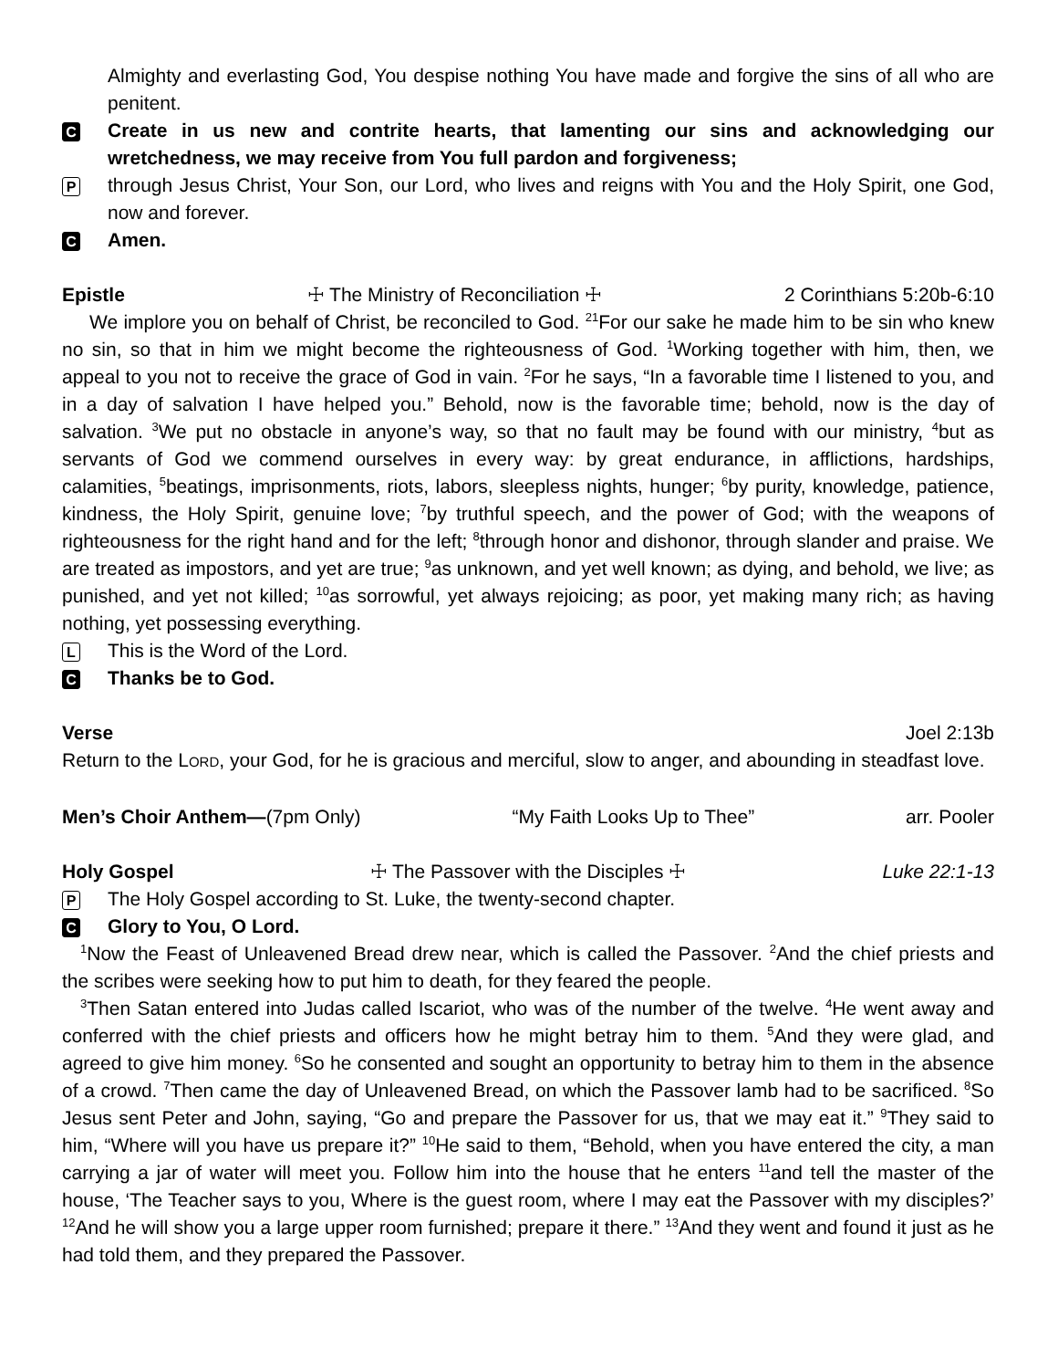Almighty and everlasting God, You despise nothing You have made and forgive the sins of all who are penitent.
C
Create in us new and contrite hearts, that lamenting our sins and acknowledging our wretchedness, we may receive from You full pardon and forgiveness;
P
through Jesus Christ, Your Son, our Lord, who lives and reigns with You and the Holy Spirit, one God, now and forever.
C
Amen.
Epistle ☩ The Ministry of Reconciliation ☩ 2 Corinthians 5:20b-6:10
We implore you on behalf of Christ, be reconciled to God. <sup>21</sup>For our sake he made him to be sin who knew no sin, so that in him we might become the righteousness of God. <sup>1</sup>Working together with him, then, we appeal to you not to receive the grace of God in vain. <sup>2</sup>For he says, “In a favorable time I listened to you, and in a day of salvation I have helped you.” Behold, now is the favorable time; behold, now is the day of salvation. <sup>3</sup>We put no obstacle in anyone’s way, so that no fault may be found with our ministry, <sup>4</sup>but as servants of God we commend ourselves in every way: by great endurance, in afflictions, hardships, calamities, <sup>5</sup>beatings, imprisonments, riots, labors, sleepless nights, hunger; <sup>6</sup>by purity, knowledge, patience, kindness, the Holy Spirit, genuine love; <sup>7</sup>by truthful speech, and the power of God; with the weapons of righteousness for the right hand and for the left; <sup>8</sup>through honor and dishonor, through slander and praise. We are treated as impostors, and yet are true; <sup>9</sup>as unknown, and yet well known; as dying, and behold, we live; as punished, and yet not killed; <sup>10</sup>as sorrowful, yet always rejoicing; as poor, yet making many rich; as having nothing, yet possessing everything.
L
This is the Word of the Lord.
C
Thanks be to God.
Verse Joel 2:13b
Return to the LORD, your God, for he is gracious and merciful, slow to anger, and abounding in steadfast love.
Men’s Choir Anthem—(7pm Only) “My Faith Looks Up to Thee” arr. Pooler
Holy Gospel ☩ The Passover with the Disciples ☩ Luke 22:1-13
P
The Holy Gospel according to St. Luke, the twenty-second chapter.
C
Glory to You, O Lord.
<sup>1</sup> Now the Feast of Unleavened Bread drew near, which is called the Passover. <sup>2</sup>And the chief priests and the scribes were seeking how to put him to death, for they feared the people.
<sup>3</sup> Then Satan entered into Judas called Iscariot, who was of the number of the twelve. <sup>4</sup>He went away and conferred with the chief priests and officers how he might betray him to them. <sup>5</sup>And they were glad, and agreed to give him money. <sup>6</sup>So he consented and sought an opportunity to betray him to them in the absence of a crowd. <sup>7</sup>Then came the day of Unleavened Bread, on which the Passover lamb had to be sacrificed. <sup>8</sup>So Jesus sent Peter and John, saying, “Go and prepare the Passover for us, that we may eat it.” <sup>9</sup>They said to him, “Where will you have us prepare it?” <sup>10</sup>He said to them, “Behold, when you have entered the city, a man carrying a jar of water will meet you. Follow him into the house that he enters <sup>11</sup>and tell the master of the house, ‘The Teacher says to you, Where is the guest room, where I may eat the Passover with my disciples?’ <sup>12</sup>And he will show you a large upper room furnished; prepare it there.” <sup>13</sup>And they went and found it just as he had told them, and they prepared the Passover.